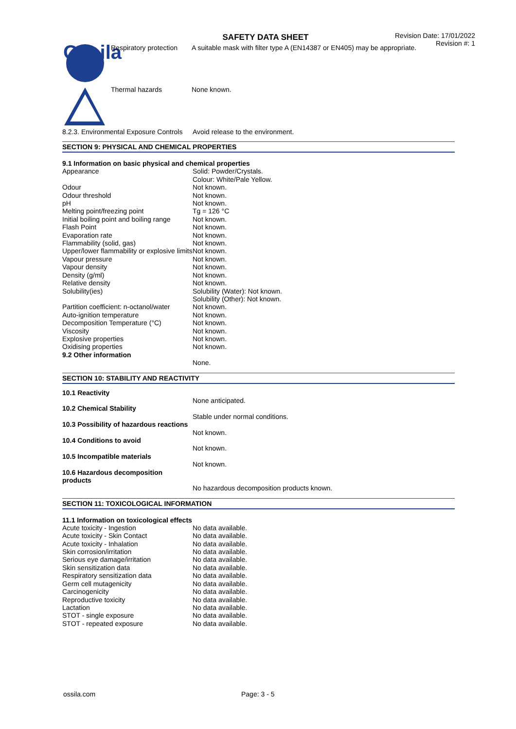Ossila
SAFETY DATA SHEET
Revision Date: 17/01/2022
Revision #: 1
| Respiratory protection | A suitable mask with filter type A (EN14387 or EN405) may be appropriate. |
| Thermal hazards | None known. |
| 8.2.3. Environmental Exposure Controls | Avoid release to the environment. |
SECTION 9: PHYSICAL AND CHEMICAL PROPERTIES
9.1 Information on basic physical and chemical properties
| Appearance | Solid: Powder/Crystals. Colour: White/Pale Yellow. |
| Odour | Not known. |
| Odour threshold | Not known. |
| pH | Not known. |
| Melting point/freezing point | Tg = 126 °C |
| Initial boiling point and boiling range | Not known. |
| Flash Point | Not known. |
| Evaporation rate | Not known. |
| Flammability (solid, gas) | Not known. |
| Upper/lower flammability or explosive limits | Not known. |
| Vapour pressure | Not known. |
| Vapour density | Not known. |
| Density (g/ml) | Not known. |
| Relative density | Not known. |
| Solubility(ies) | Solubility (Water): Not known. Solubility (Other): Not known. |
| Partition coefficient: n-octanol/water | Not known. |
| Auto-ignition temperature | Not known. |
| Decomposition Temperature (°C) | Not known. |
| Viscosity | Not known. |
| Explosive properties | Not known. |
| Oxidising properties | Not known. |
| 9.2 Other information | |
| | None. |
SECTION 10: STABILITY AND REACTIVITY
| 10.1 Reactivity | |
| | None anticipated. |
| 10.2 Chemical Stability | |
| | Stable under normal conditions. |
| 10.3 Possibility of hazardous reactions | |
| | Not known. |
| 10.4 Conditions to avoid | |
| | Not known. |
| 10.5 Incompatible materials | |
| | Not known. |
| 10.6 Hazardous decomposition products | |
| | No hazardous decomposition products known. |
SECTION 11: TOXICOLOGICAL INFORMATION
11.1 Information on toxicological effects
| Acute toxicity - Ingestion | No data available. |
| Acute toxicity - Skin Contact | No data available. |
| Acute toxicity - Inhalation | No data available. |
| Skin corrosion/irritation | No data available. |
| Serious eye damage/irritation | No data available. |
| Skin sensitization data | No data available. |
| Respiratory sensitization data | No data available. |
| Germ cell mutagenicity | No data available. |
| Carcinogenicity | No data available. |
| Reproductive toxicity | No data available. |
| Lactation | No data available. |
| STOT - single exposure | No data available. |
| STOT - repeated exposure | No data available. |
ossila.com Page: 3 - 5